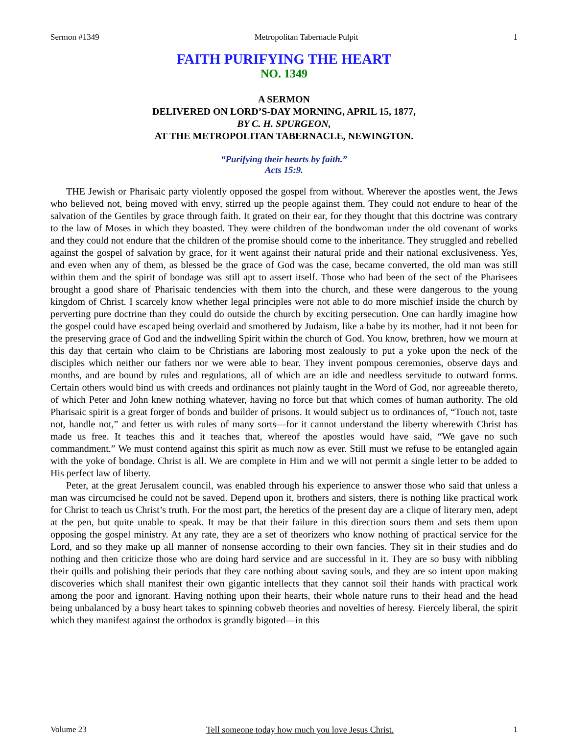Sermon #1349 Metropolitan Tabernacle Pulpit 1
FAITH PURIFYING THE HEART
NO. 1349
A SERMON
DELIVERED ON LORD’S-DAY MORNING, APRIL 15, 1877,
BY C. H. SPURGEON,
AT THE METROPOLITAN TABERNACLE, NEWINGTON.
“Purifying their hearts by faith.”
Acts 15:9.
THE Jewish or Pharisaic party violently opposed the gospel from without. Wherever the apostles went, the Jews who believed not, being moved with envy, stirred up the people against them. They could not endure to hear of the salvation of the Gentiles by grace through faith. It grated on their ear, for they thought that this doctrine was contrary to the law of Moses in which they boasted. They were children of the bondwoman under the old covenant of works and they could not endure that the children of the promise should come to the inheritance. They struggled and rebelled against the gospel of salvation by grace, for it went against their natural pride and their national exclusiveness. Yes, and even when any of them, as blessed be the grace of God was the case, became converted, the old man was still within them and the spirit of bondage was still apt to assert itself. Those who had been of the sect of the Pharisees brought a good share of Pharisaic tendencies with them into the church, and these were dangerous to the young kingdom of Christ. I scarcely know whether legal principles were not able to do more mischief inside the church by perverting pure doctrine than they could do outside the church by exciting persecution. One can hardly imagine how the gospel could have escaped being overlaid and smothered by Judaism, like a babe by its mother, had it not been for the preserving grace of God and the indwelling Spirit within the church of God. You know, brethren, how we mourn at this day that certain who claim to be Christians are laboring most zealously to put a yoke upon the neck of the disciples which neither our fathers nor we were able to bear. They invent pompous ceremonies, observe days and months, and are bound by rules and regulations, all of which are an idle and needless servitude to outward forms. Certain others would bind us with creeds and ordinances not plainly taught in the Word of God, nor agreeable thereto, of which Peter and John knew nothing whatever, having no force but that which comes of human authority. The old Pharisaic spirit is a great forger of bonds and builder of prisons. It would subject us to ordinances of, “Touch not, taste not, handle not,” and fetter us with rules of many sorts—for it cannot understand the liberty wherewith Christ has made us free. It teaches this and it teaches that, whereof the apostles would have said, “We gave no such commandment.” We must contend against this spirit as much now as ever. Still must we refuse to be entangled again with the yoke of bondage. Christ is all. We are complete in Him and we will not permit a single letter to be added to His perfect law of liberty.
Peter, at the great Jerusalem council, was enabled through his experience to answer those who said that unless a man was circumcised he could not be saved. Depend upon it, brothers and sisters, there is nothing like practical work for Christ to teach us Christ’s truth. For the most part, the heretics of the present day are a clique of literary men, adept at the pen, but quite unable to speak. It may be that their failure in this direction sours them and sets them upon opposing the gospel ministry. At any rate, they are a set of theorizers who know nothing of practical service for the Lord, and so they make up all manner of nonsense according to their own fancies. They sit in their studies and do nothing and then criticize those who are doing hard service and are successful in it. They are so busy with nibbling their quills and polishing their periods that they care nothing about saving souls, and they are so intent upon making discoveries which shall manifest their own gigantic intellects that they cannot soil their hands with practical work among the poor and ignorant. Having nothing upon their hearts, their whole nature runs to their head and the head being unbalanced by a busy heart takes to spinning cobweb theories and novelties of heresy. Fiercely liberal, the spirit which they manifest against the orthodox is grandly bigoted—in this
Volume 23 Tell someone today how much you love Jesus Christ. 1